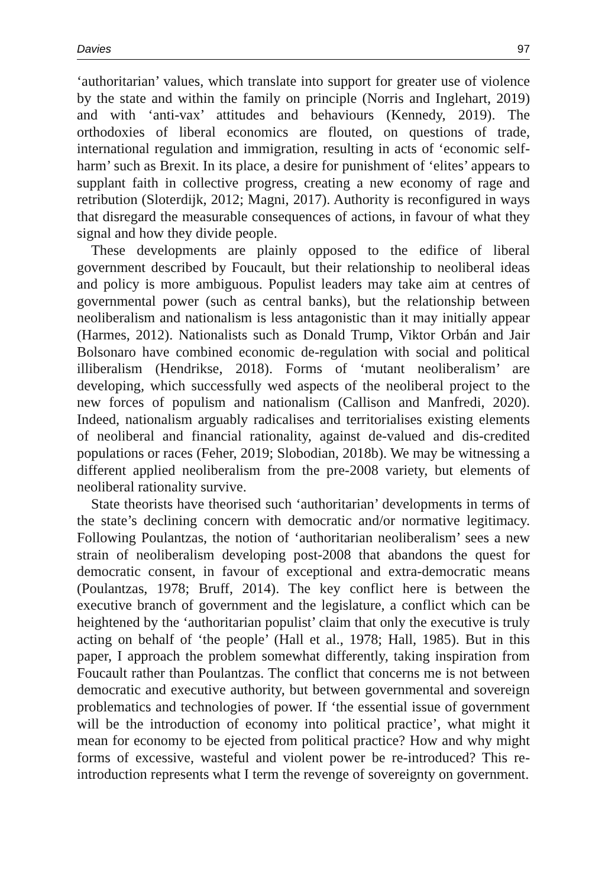Davies 97
‘authoritarian’ values, which translate into support for greater use of violence by the state and within the family on principle (Norris and Inglehart, 2019) and with ‘anti-vax’ attitudes and behaviours (Kennedy, 2019). The orthodoxies of liberal economics are flouted, on questions of trade, international regulation and immigration, resulting in acts of ‘economic self-harm’ such as Brexit. In its place, a desire for punishment of ‘elites’ appears to supplant faith in collective progress, creating a new economy of rage and retribution (Sloterdijk, 2012; Magni, 2017). Authority is reconfigured in ways that disregard the measurable consequences of actions, in favour of what they signal and how they divide people.
These developments are plainly opposed to the edifice of liberal government described by Foucault, but their relationship to neoliberal ideas and policy is more ambiguous. Populist leaders may take aim at centres of governmental power (such as central banks), but the relationship between neoliberalism and nationalism is less antagonistic than it may initially appear (Harmes, 2012). Nationalists such as Donald Trump, Viktor Orbán and Jair Bolsonaro have combined economic de-regulation with social and political illiberalism (Hendrikse, 2018). Forms of ‘mutant neoliberalism’ are developing, which successfully wed aspects of the neoliberal project to the new forces of populism and nationalism (Callison and Manfredi, 2020). Indeed, nationalism arguably radicalises and territorialises existing elements of neoliberal and financial rationality, against de-valued and dis-credited populations or races (Feher, 2019; Slobodian, 2018b). We may be witnessing a different applied neoliberalism from the pre-2008 variety, but elements of neoliberal rationality survive.
State theorists have theorised such ‘authoritarian’ developments in terms of the state’s declining concern with democratic and/or normative legitimacy. Following Poulantzas, the notion of ‘authoritarian neoliberalism’ sees a new strain of neoliberalism developing post-2008 that abandons the quest for democratic consent, in favour of exceptional and extra-democratic means (Poulantzas, 1978; Bruff, 2014). The key conflict here is between the executive branch of government and the legislature, a conflict which can be heightened by the ‘authoritarian populist’ claim that only the executive is truly acting on behalf of ‘the people’ (Hall et al., 1978; Hall, 1985). But in this paper, I approach the problem somewhat differently, taking inspiration from Foucault rather than Poulantzas. The conflict that concerns me is not between democratic and executive authority, but between governmental and sovereign problematics and technologies of power. If ‘the essential issue of government will be the introduction of economy into political practice’, what might it mean for economy to be ejected from political practice? How and why might forms of excessive, wasteful and violent power be re-introduced? This re-introduction represents what I term the revenge of sovereignty on government.